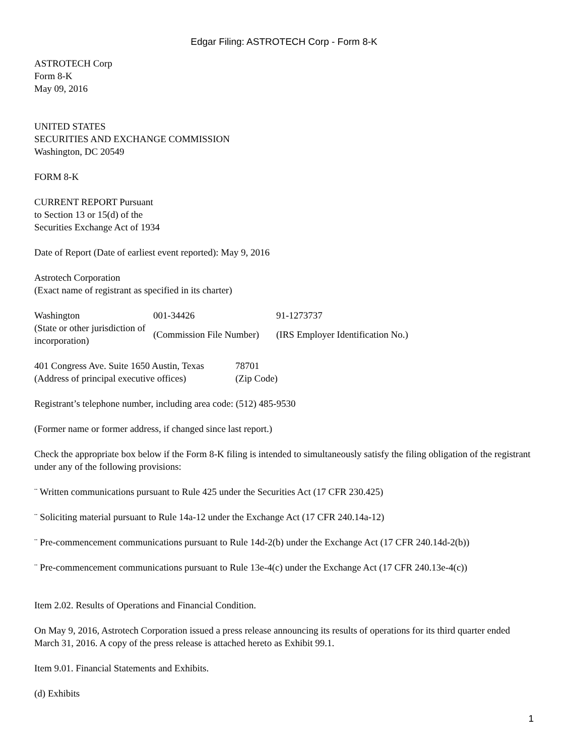Edgar Filing: ASTROTECH Corp - Form 8-K
ASTROTECH Corp
Form 8-K
May 09, 2016
UNITED STATES
SECURITIES AND EXCHANGE COMMISSION
Washington, DC 20549
FORM 8-K
CURRENT REPORT Pursuant
to Section 13 or 15(d) of the
Securities Exchange Act of 1934
Date of Report (Date of earliest event reported): May 9, 2016
Astrotech Corporation
(Exact name of registrant as specified in its charter)
| Washington | 001-34426 | 91-1273737 |
| (State or other jurisdiction of incorporation) | (Commission File Number) | (IRS Employer Identification No.) |
| 401 Congress Ave. Suite 1650 Austin, Texas | 78701 |
| (Address of principal executive offices) | (Zip Code) |
Registrant’s telephone number, including area code: (512) 485-9530
(Former name or former address, if changed since last report.)
Check the appropriate box below if the Form 8-K filing is intended to simultaneously satisfy the filing obligation of the registrant under any of the following provisions:
¨ Written communications pursuant to Rule 425 under the Securities Act (17 CFR 230.425)
¨ Soliciting material pursuant to Rule 14a-12 under the Exchange Act (17 CFR 240.14a-12)
¨ Pre-commencement communications pursuant to Rule 14d-2(b) under the Exchange Act (17 CFR 240.14d-2(b))
¨ Pre-commencement communications pursuant to Rule 13e-4(c) under the Exchange Act (17 CFR 240.13e-4(c))
Item 2.02. Results of Operations and Financial Condition.
On May 9, 2016, Astrotech Corporation issued a press release announcing its results of operations for its third quarter ended March 31, 2016. A copy of the press release is attached hereto as Exhibit 99.1.
Item 9.01. Financial Statements and Exhibits.
(d) Exhibits
1